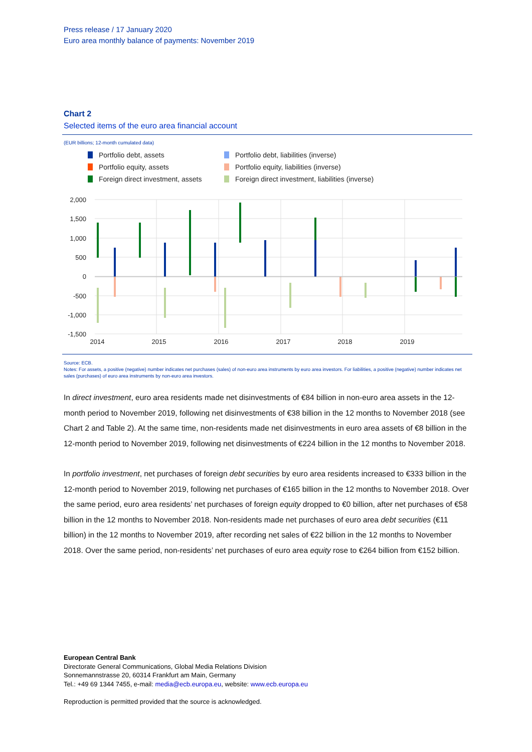Press release / 17 January 2020
Euro area monthly balance of payments: November 2019
Chart 2
Selected items of the euro area financial account
(EUR billions; 12-month cumulated data)
Portfolio debt, assets
Portfolio debt, liabilities (inverse)
Portfolio equity, assets
Portfolio equity, liabilities (inverse)
Foreign direct investment, assets
Foreign direct investment, liabilities (inverse)
2,000
1,500
1,000
500
0
-500
-1,000
-1,500
2014
2015
2016
2017
2018
2019
Source: ECB.
Notes: For assets, a positive (negative) number indicates net purchases (sales) of non-euro area instruments by euro area investors. For liabilities, a positive (negative) number indicates net sales (purchases) of euro area instruments by non-euro area investors.
In direct investment, euro area residents made net disinvestments of €84 billion in non-euro area assets in the 12-month period to November 2019, following net disinvestments of €38 billion in the 12 months to November 2018 (see Chart 2 and Table 2). At the same time, non-residents made net disinvestments in euro area assets of €8 billion in the 12-month period to November 2019, following net disinvestments of €224 billion in the 12 months to November 2018.
In portfolio investment, net purchases of foreign debt securities by euro area residents increased to €333 billion in the 12-month period to November 2019, following net purchases of €165 billion in the 12 months to November 2018. Over the same period, euro area residents’ net purchases of foreign equity dropped to €0 billion, after net purchases of €58 billion in the 12 months to November 2018. Non-residents made net purchases of euro area debt securities (€11 billion) in the 12 months to November 2019, after recording net sales of €22 billion in the 12 months to November 2018. Over the same period, non-residents’ net purchases of euro area equity rose to €264 billion from €152 billion.
European Central Bank
Directorate General Communications, Global Media Relations Division
Sonnemannstrasse 20, 60314 Frankfurt am Main, Germany
Tel.: +49 69 1344 7455, e-mail: media@ecb.europa.eu, website: www.ecb.europa.eu
Reproduction is permitted provided that the source is acknowledged.